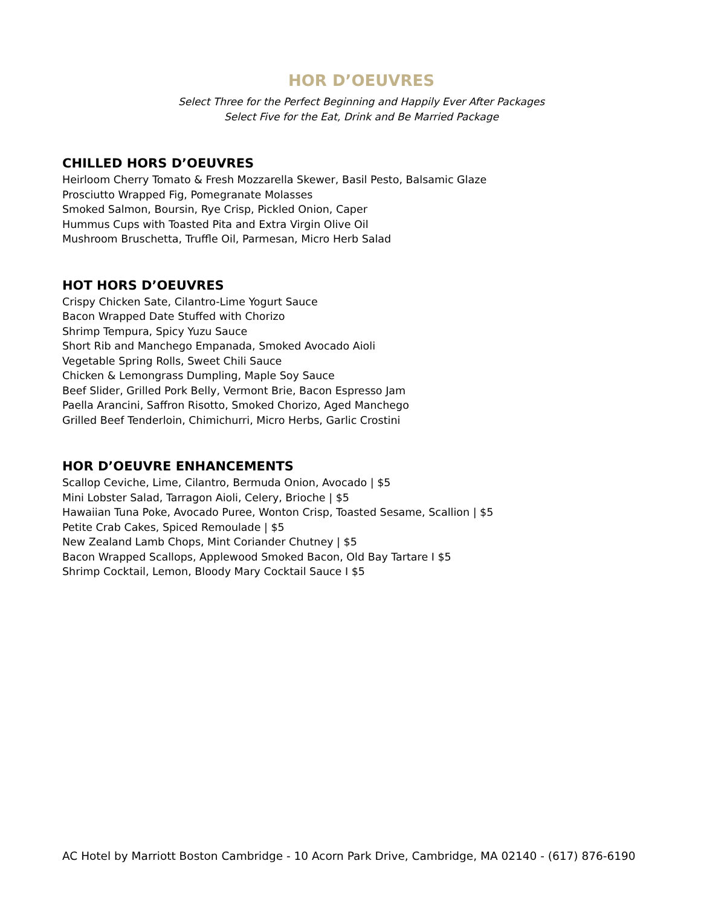HOR D’OEUVRES
Select Three for the Perfect Beginning and Happily Ever After Packages
Select Five for the Eat, Drink and Be Married Package
CHILLED HORS D’OEUVRES
Heirloom Cherry Tomato & Fresh Mozzarella Skewer, Basil Pesto, Balsamic Glaze
Prosciutto Wrapped Fig, Pomegranate Molasses
Smoked Salmon, Boursin, Rye Crisp, Pickled Onion, Caper
Hummus Cups with Toasted Pita and Extra Virgin Olive Oil
Mushroom Bruschetta, Truffle Oil, Parmesan, Micro Herb Salad
HOT HORS D’OEUVRES
Crispy Chicken Sate, Cilantro-Lime Yogurt Sauce
Bacon Wrapped Date Stuffed with Chorizo
Shrimp Tempura, Spicy Yuzu Sauce
Short Rib and Manchego Empanada, Smoked Avocado Aioli
Vegetable Spring Rolls, Sweet Chili Sauce
Chicken & Lemongrass Dumpling, Maple Soy Sauce
Beef Slider, Grilled Pork Belly, Vermont Brie, Bacon Espresso Jam
Paella Arancini, Saffron Risotto, Smoked Chorizo, Aged Manchego
Grilled Beef Tenderloin, Chimichurri, Micro Herbs, Garlic Crostini
HOR D’OEUVRE ENHANCEMENTS
Scallop Ceviche, Lime, Cilantro, Bermuda Onion, Avocado | $5
Mini Lobster Salad, Tarragon Aioli, Celery, Brioche | $5
Hawaiian Tuna Poke, Avocado Puree, Wonton Crisp, Toasted Sesame, Scallion | $5
Petite Crab Cakes, Spiced Remoulade | $5
New Zealand Lamb Chops, Mint Coriander Chutney | $5
Bacon Wrapped Scallops, Applewood Smoked Bacon, Old Bay Tartare I $5
Shrimp Cocktail, Lemon, Bloody Mary Cocktail Sauce I $5
AC Hotel by Marriott Boston Cambridge - 10 Acorn Park Drive, Cambridge, MA 02140 - (617) 876-6190